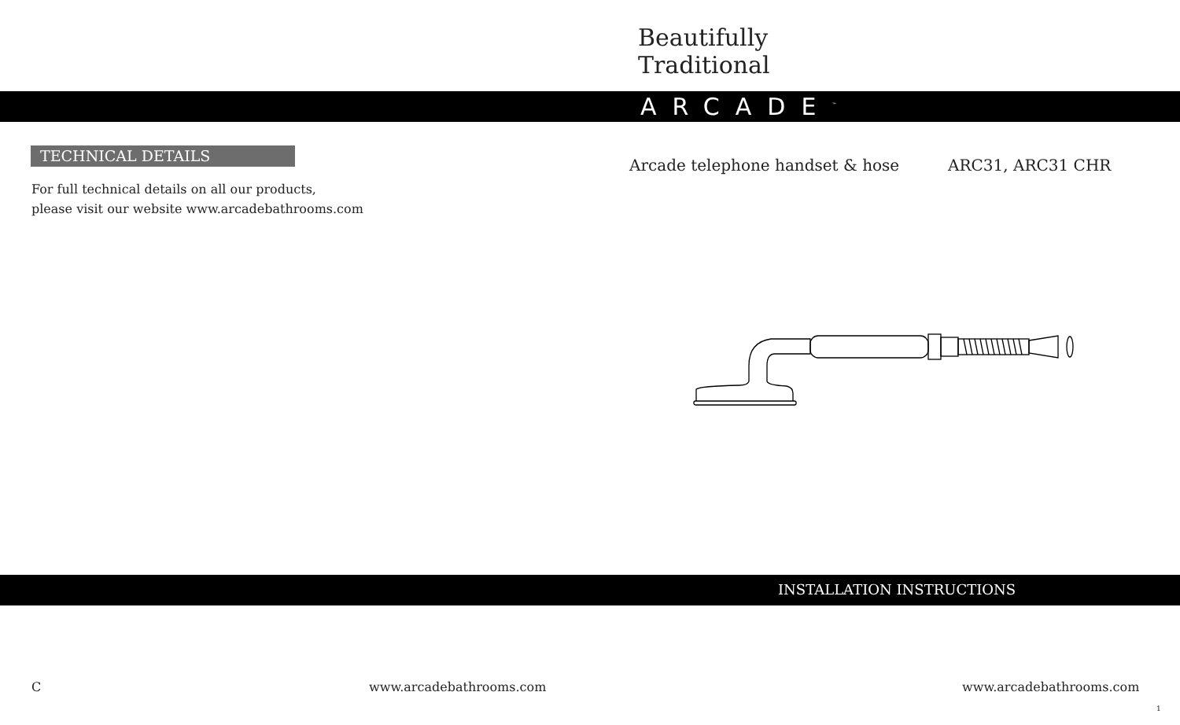Beautifully
Traditional
ARCADE<sup>™</sup>
TECHNICAL DETAILS
For full technical details on all our products,
please visit our website www.arcadebathrooms.com
Arcade telephone handset & hose
ARC31, ARC31 CHR
INSTALLATION INSTRUCTIONS
C www.arcadebathrooms.com www.arcadebathrooms.com
1